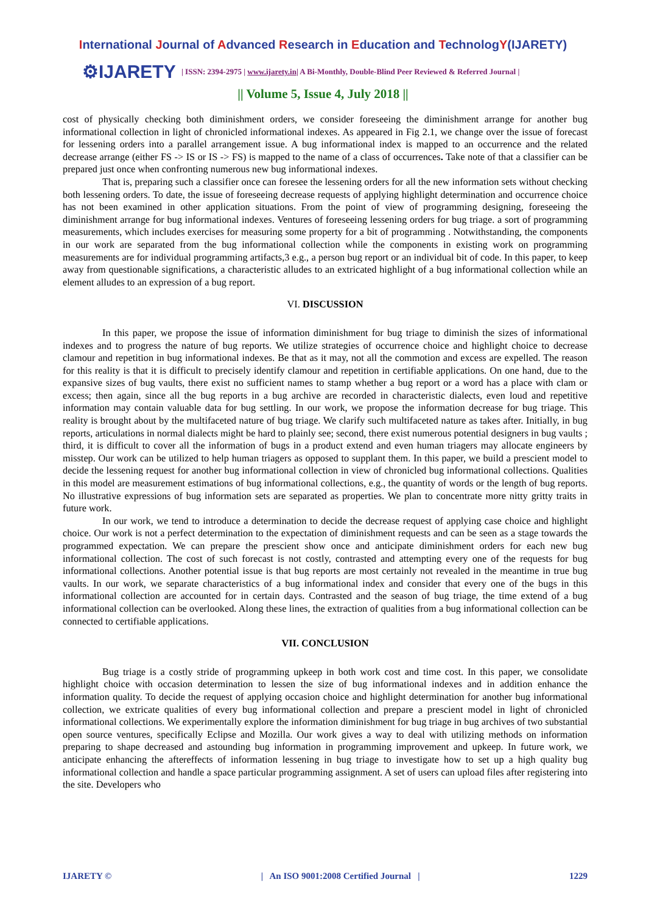International Journal of Advanced Research in Education and TechnologY(IJARETY)
⚙IJARETY
| ISSN: 2394-2975 | www.ijarety.in| A Bi-Monthly, Double-Blind Peer Reviewed & Referred Journal |
|| Volume 5, Issue 4, July 2018 ||
cost of physically checking both diminishment orders, we consider foreseeing the diminishment arrange for another bug informational collection in light of chronicled informational indexes. As appeared in Fig 2.1, we change over the issue of forecast for lessening orders into a parallel arrangement issue. A bug informational index is mapped to an occurrence and the related decrease arrange (either FS -> IS or IS -> FS) is mapped to the name of a class of occurrences. Take note of that a classifier can be prepared just once when confronting numerous new bug informational indexes.
That is, preparing such a classifier once can foresee the lessening orders for all the new information sets without checking both lessening orders. To date, the issue of foreseeing decrease requests of applying highlight determination and occurrence choice has not been examined in other application situations. From the point of view of programming designing, foreseeing the diminishment arrange for bug informational indexes. Ventures of foreseeing lessening orders for bug triage. a sort of programming measurements, which includes exercises for measuring some property for a bit of programming . Notwithstanding, the components in our work are separated from the bug informational collection while the components in existing work on programming measurements are for individual programming artifacts,3 e.g., a person bug report or an individual bit of code. In this paper, to keep away from questionable significations, a characteristic alludes to an extricated highlight of a bug informational collection while an element alludes to an expression of a bug report.
VI. DISCUSSION
In this paper, we propose the issue of information diminishment for bug triage to diminish the sizes of informational indexes and to progress the nature of bug reports. We utilize strategies of occurrence choice and highlight choice to decrease clamour and repetition in bug informational indexes. Be that as it may, not all the commotion and excess are expelled. The reason for this reality is that it is difficult to precisely identify clamour and repetition in certifiable applications. On one hand, due to the expansive sizes of bug vaults, there exist no sufficient names to stamp whether a bug report or a word has a place with clam or excess; then again, since all the bug reports in a bug archive are recorded in characteristic dialects, even loud and repetitive information may contain valuable data for bug settling. In our work, we propose the information decrease for bug triage. This reality is brought about by the multifaceted nature of bug triage. We clarify such multifaceted nature as takes after. Initially, in bug reports, articulations in normal dialects might be hard to plainly see; second, there exist numerous potential designers in bug vaults ; third, it is difficult to cover all the information of bugs in a product extend and even human triagers may allocate engineers by misstep. Our work can be utilized to help human triagers as opposed to supplant them. In this paper, we build a prescient model to decide the lessening request for another bug informational collection in view of chronicled bug informational collections. Qualities in this model are measurement estimations of bug informational collections, e.g., the quantity of words or the length of bug reports. No illustrative expressions of bug information sets are separated as properties. We plan to concentrate more nitty gritty traits in future work.
In our work, we tend to introduce a determination to decide the decrease request of applying case choice and highlight choice. Our work is not a perfect determination to the expectation of diminishment requests and can be seen as a stage towards the programmed expectation. We can prepare the prescient show once and anticipate diminishment orders for each new bug informational collection. The cost of such forecast is not costly, contrasted and attempting every one of the requests for bug informational collections. Another potential issue is that bug reports are most certainly not revealed in the meantime in true bug vaults. In our work, we separate characteristics of a bug informational index and consider that every one of the bugs in this informational collection are accounted for in certain days. Contrasted and the season of bug triage, the time extend of a bug informational collection can be overlooked. Along these lines, the extraction of qualities from a bug informational collection can be connected to certifiable applications.
VII. CONCLUSION
Bug triage is a costly stride of programming upkeep in both work cost and time cost. In this paper, we consolidate highlight choice with occasion determination to lessen the size of bug informational indexes and in addition enhance the information quality. To decide the request of applying occasion choice and highlight determination for another bug informational collection, we extricate qualities of every bug informational collection and prepare a prescient model in light of chronicled informational collections. We experimentally explore the information diminishment for bug triage in bug archives of two substantial open source ventures, specifically Eclipse and Mozilla. Our work gives a way to deal with utilizing methods on information preparing to shape decreased and astounding bug information in programming improvement and upkeep. In future work, we anticipate enhancing the aftereffects of information lessening in bug triage to investigate how to set up a high quality bug informational collection and handle a space particular programming assignment. A set of users can upload files after registering into the site. Developers who
IJARETY © | An ISO 9001:2008 Certified Journal | 1229